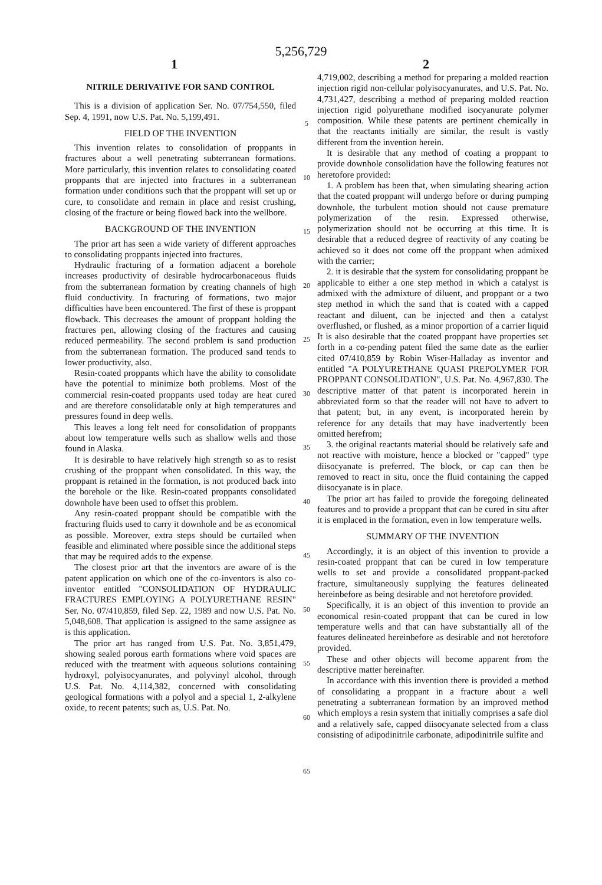5,256,729
1 2
NITRILE DERIVATIVE FOR SAND CONTROL
This is a division of application Ser. No. 07/754,550, filed Sep. 4, 1991, now U.S. Pat. No. 5,199,491.
FIELD OF THE INVENTION
This invention relates to consolidation of proppants in fractures about a well penetrating subterranean formations. More particularly, this invention relates to consolidating coated proppants that are injected into fractures in a subterranean formation under conditions such that the proppant will set up or cure, to consolidate and remain in place and resist crushing, closing of the fracture or being flowed back into the wellbore.
BACKGROUND OF THE INVENTION
The prior art has seen a wide variety of different approaches to consolidating proppants injected into fractures.
Hydraulic fracturing of a formation adjacent a borehole increases productivity of desirable hydrocarbonaceous fluids from the subterranean formation by creating channels of high fluid conductivity. In fracturing of formations, two major difficulties have been encountered. The first of these is proppant flowback. This decreases the amount of proppant holding the fractures pen, allowing closing of the fractures and causing reduced permeability. The second problem is sand production from the subterranean formation. The produced sand tends to lower productivity, also.
Resin-coated proppants which have the ability to consolidate have the potential to minimize both problems. Most of the commercial resin-coated proppants used today are heat cured and are therefore consolidatable only at high temperatures and pressures found in deep wells.
This leaves a long felt need for consolidation of proppants about low temperature wells such as shallow wells and those found in Alaska.
It is desirable to have relatively high strength so as to resist crushing of the proppant when consolidated. In this way, the proppant is retained in the formation, is not produced back into the borehole or the like. Resin-coated proppants consolidated downhole have been used to offset this problem.
Any resin-coated proppant should be compatible with the fracturing fluids used to carry it downhole and be as economical as possible. Moreover, extra steps should be curtailed when feasible and eliminated where possible since the additional steps that may be required adds to the expense.
The closest prior art that the inventors are aware of is the patent application on which one of the co-inventors is also co-inventor entitled "CONSOLIDATION OF HYDRAULIC FRACTURES EMPLOYING A POLYURETHANE RESIN" Ser. No. 07/410,859, filed Sep. 22, 1989 and now U.S. Pat. No. 5,048,608. That application is assigned to the same assignee as is this application.
The prior art has ranged from U.S. Pat. No. 3,851,479, showing sealed porous earth formations where void spaces are reduced with the treatment with aqueous solutions containing hydroxyl, polyisocyanurates, and polyvinyl alcohol, through U.S. Pat. No. 4,114,382, concerned with consolidating geological formations with a polyol and a special 1, 2-alkylene oxide, to recent patents; such as, U.S. Pat. No.
5
10
15
20
25
30
35
40
45
50
55
60
65
4,719,002, describing a method for preparing a molded reaction injection rigid non-cellular polyisocyanurates, and U.S. Pat. No. 4,731,427, describing a method of preparing molded reaction injection rigid polyurethane modified isocyanurate polymer composition. While these patents are pertinent chemically in that the reactants initially are similar, the result is vastly different from the invention herein.
It is desirable that any method of coating a proppant to provide downhole consolidation have the following features not heretofore provided:
1. A problem has been that, when simulating shearing action that the coated proppant will undergo before or during pumping downhole, the turbulent motion should not cause premature polymerization of the resin. Expressed otherwise, polymerization should not be occurring at this time. It is desirable that a reduced degree of reactivity of any coating be achieved so it does not come off the proppant when admixed with the carrier;
2. it is desirable that the system for consolidating proppant be applicable to either a one step method in which a catalyst is admixed with the admixture of diluent, and proppant or a two step method in which the sand that is coated with a capped reactant and diluent, can be injected and then a catalyst overflushed, or flushed, as a minor proportion of a carrier liquid It is also desirable that the coated proppant have properties set forth in a co-pending patent filed the same date as the earlier cited 07/410,859 by Robin Wiser-Halladay as inventor and entitled "A POLYURETHANE QUASI PREPOLYMER FOR PROPPANT CONSOLIDATION", U.S. Pat. No. 4,967,830. The descriptive matter of that patent is incorporated herein in abbreviated form so that the reader will not have to advert to that patent; but, in any event, is incorporated herein by reference for any details that may have inadvertently been omitted herefrom;
3. the original reactants material should be relatively safe and not reactive with moisture, hence a blocked or "capped" type diisocyanate is preferred. The block, or cap can then be removed to react in situ, once the fluid containing the capped diisocyanate is in place.
The prior art has failed to provide the foregoing delineated features and to provide a proppant that can be cured in situ after it is emplaced in the formation, even in low temperature wells.
SUMMARY OF THE INVENTION
Accordingly, it is an object of this invention to provide a resin-coated proppant that can be cured in low temperature wells to set and provide a consolidated proppant-packed fracture, simultaneously supplying the features delineated hereinbefore as being desirable and not heretofore provided.
Specifically, it is an object of this invention to provide an economical resin-coated proppant that can be cured in low temperature wells and that can have substantially all of the features delineated hereinbefore as desirable and not heretofore provided.
These and other objects will become apparent from the descriptive matter hereinafter.
In accordance with this invention there is provided a method of consolidating a proppant in a fracture about a well penetrating a subterranean formation by an improved method which employs a resin system that initially comprises a safe diol and a relatively safe, capped diisocyanate selected from a class consisting of adipodinitrile carbonate, adipodinitrile sulfite and